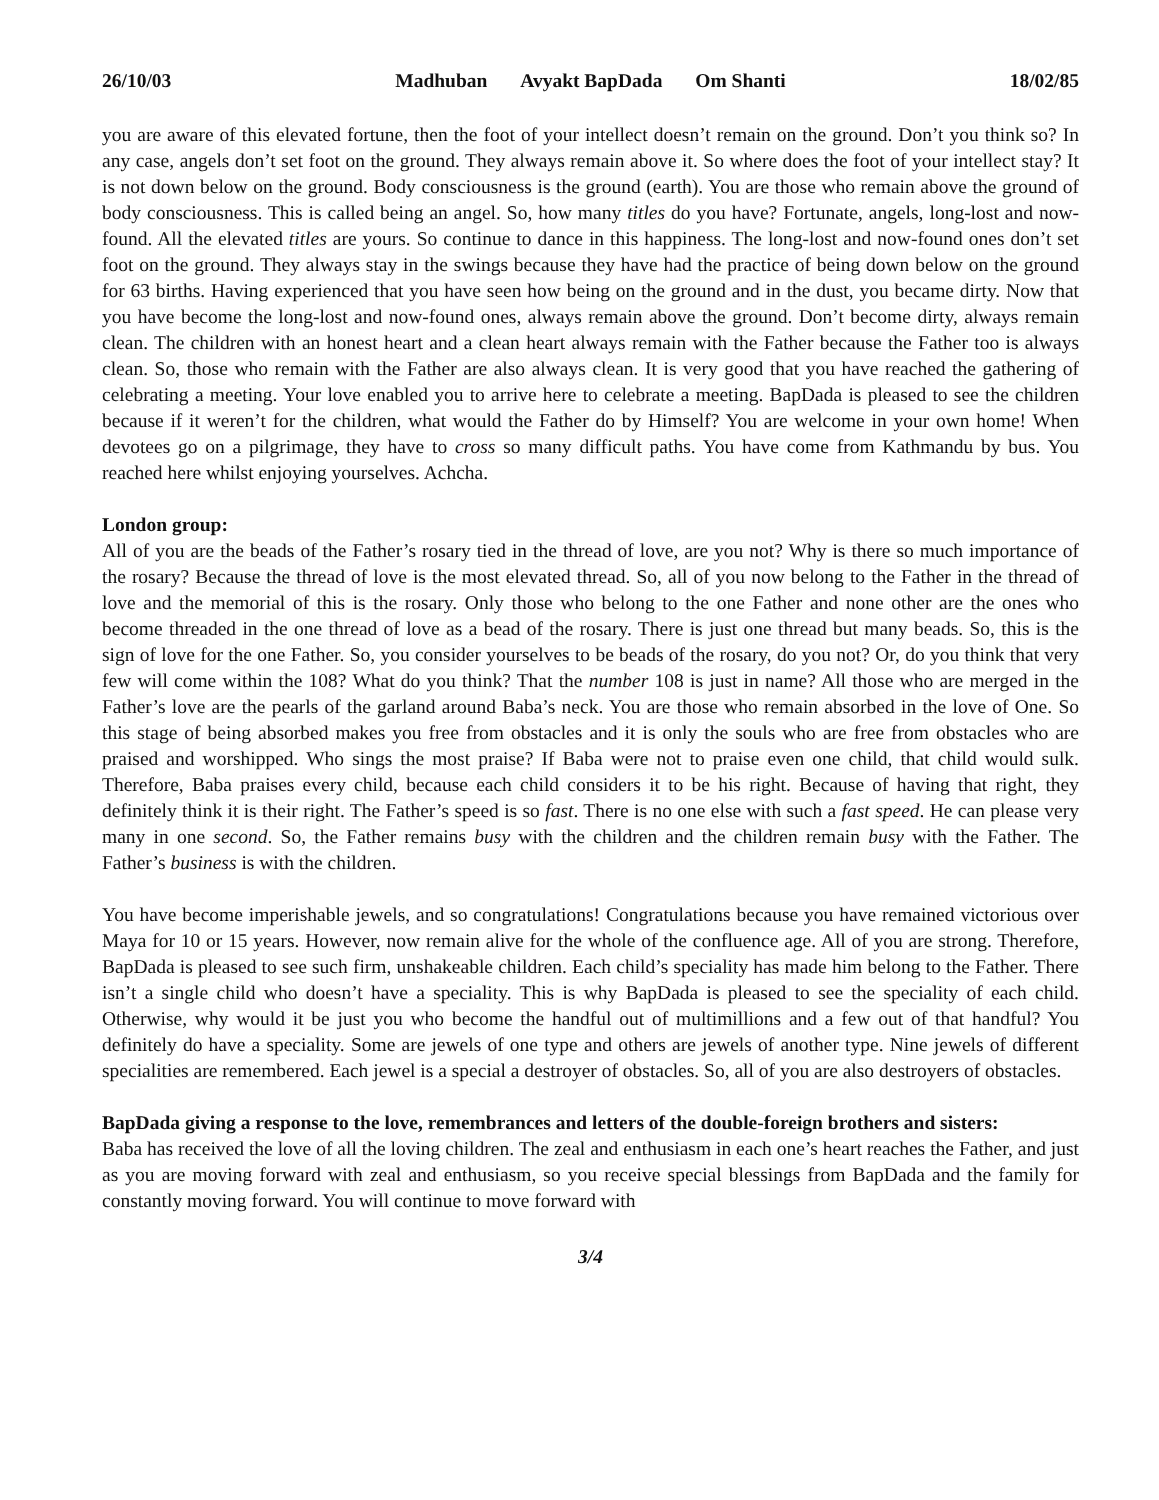26/10/03 Madhuban Avyakt BapDada Om Shanti 18/02/85
you are aware of this elevated fortune, then the foot of your intellect doesn’t remain on the ground. Don’t you think so? In any case, angels don’t set foot on the ground. They always remain above it. So where does the foot of your intellect stay? It is not down below on the ground. Body consciousness is the ground (earth). You are those who remain above the ground of body consciousness. This is called being an angel. So, how many titles do you have? Fortunate, angels, long-lost and now-found. All the elevated titles are yours. So continue to dance in this happiness. The long-lost and now-found ones don’t set foot on the ground. They always stay in the swings because they have had the practice of being down below on the ground for 63 births. Having experienced that you have seen how being on the ground and in the dust, you became dirty. Now that you have become the long-lost and now-found ones, always remain above the ground. Don’t become dirty, always remain clean. The children with an honest heart and a clean heart always remain with the Father because the Father too is always clean. So, those who remain with the Father are also always clean. It is very good that you have reached the gathering of celebrating a meeting. Your love enabled you to arrive here to celebrate a meeting. BapDada is pleased to see the children because if it weren’t for the children, what would the Father do by Himself? You are welcome in your own home! When devotees go on a pilgrimage, they have to cross so many difficult paths. You have come from Kathmandu by bus. You reached here whilst enjoying yourselves. Achcha.
London group:
All of you are the beads of the Father’s rosary tied in the thread of love, are you not? Why is there so much importance of the rosary? Because the thread of love is the most elevated thread. So, all of you now belong to the Father in the thread of love and the memorial of this is the rosary. Only those who belong to the one Father and none other are the ones who become threaded in the one thread of love as a bead of the rosary. There is just one thread but many beads. So, this is the sign of love for the one Father. So, you consider yourselves to be beads of the rosary, do you not? Or, do you think that very few will come within the 108? What do you think? That the number 108 is just in name? All those who are merged in the Father’s love are the pearls of the garland around Baba’s neck. You are those who remain absorbed in the love of One. So this stage of being absorbed makes you free from obstacles and it is only the souls who are free from obstacles who are praised and worshipped. Who sings the most praise? If Baba were not to praise even one child, that child would sulk. Therefore, Baba praises every child, because each child considers it to be his right. Because of having that right, they definitely think it is their right. The Father’s speed is so fast. There is no one else with such a fast speed. He can please very many in one second. So, the Father remains busy with the children and the children remain busy with the Father. The Father’s business is with the children.
You have become imperishable jewels, and so congratulations! Congratulations because you have remained victorious over Maya for 10 or 15 years. However, now remain alive for the whole of the confluence age. All of you are strong. Therefore, BapDada is pleased to see such firm, unshakeable children. Each child’s speciality has made him belong to the Father. There isn’t a single child who doesn’t have a speciality. This is why BapDada is pleased to see the speciality of each child. Otherwise, why would it be just you who become the handful out of multimillions and a few out of that handful? You definitely do have a speciality. Some are jewels of one type and others are jewels of another type. Nine jewels of different specialities are remembered. Each jewel is a special a destroyer of obstacles. So, all of you are also destroyers of obstacles.
BapDada giving a response to the love, remembrances and letters of the double-foreign brothers and sisters:
Baba has received the love of all the loving children. The zeal and enthusiasm in each one’s heart reaches the Father, and just as you are moving forward with zeal and enthusiasm, so you receive special blessings from BapDada and the family for constantly moving forward. You will continue to move forward with
3/4